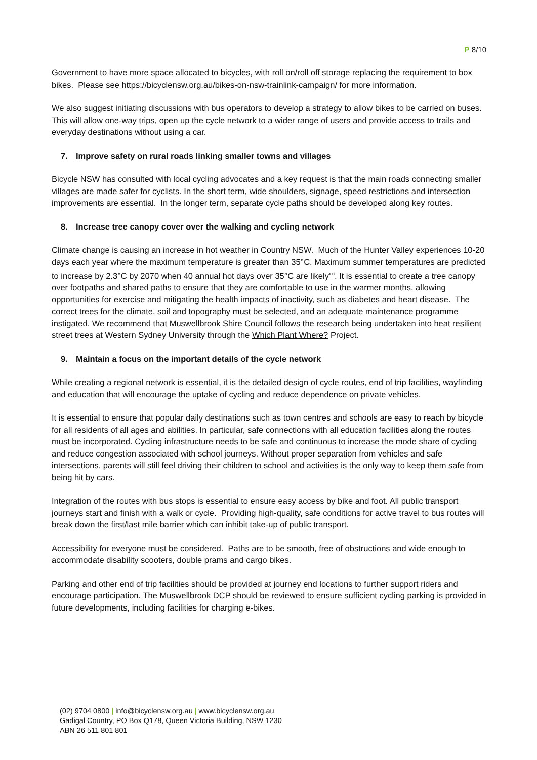P 8/10
Government to have more space allocated to bicycles, with roll on/roll off storage replacing the requirement to box bikes. Please see https://bicyclensw.org.au/bikes-on-nsw-trainlink-campaign/ for more information.
We also suggest initiating discussions with bus operators to develop a strategy to allow bikes to be carried on buses. This will allow one-way trips, open up the cycle network to a wider range of users and provide access to trails and everyday destinations without using a car.
7. Improve safety on rural roads linking smaller towns and villages
Bicycle NSW has consulted with local cycling advocates and a key request is that the main roads connecting smaller villages are made safer for cyclists. In the short term, wide shoulders, signage, speed restrictions and intersection improvements are essential. In the longer term, separate cycle paths should be developed along key routes.
8. Increase tree canopy cover over the walking and cycling network
Climate change is causing an increase in hot weather in Country NSW. Much of the Hunter Valley experiences 10-20 days each year where the maximum temperature is greater than 35°C. Maximum summer temperatures are predicted to increase by 2.3°C by 2070 when 40 annual hot days over 35°C are likely<sup>xxi</sup>. It is essential to create a tree canopy over footpaths and shared paths to ensure that they are comfortable to use in the warmer months, allowing opportunities for exercise and mitigating the health impacts of inactivity, such as diabetes and heart disease. The correct trees for the climate, soil and topography must be selected, and an adequate maintenance programme instigated. We recommend that Muswellbrook Shire Council follows the research being undertaken into heat resilient street trees at Western Sydney University through the Which Plant Where? Project.
9. Maintain a focus on the important details of the cycle network
While creating a regional network is essential, it is the detailed design of cycle routes, end of trip facilities, wayfinding and education that will encourage the uptake of cycling and reduce dependence on private vehicles.
It is essential to ensure that popular daily destinations such as town centres and schools are easy to reach by bicycle for all residents of all ages and abilities. In particular, safe connections with all education facilities along the routes must be incorporated. Cycling infrastructure needs to be safe and continuous to increase the mode share of cycling and reduce congestion associated with school journeys. Without proper separation from vehicles and safe intersections, parents will still feel driving their children to school and activities is the only way to keep them safe from being hit by cars.
Integration of the routes with bus stops is essential to ensure easy access by bike and foot. All public transport journeys start and finish with a walk or cycle. Providing high-quality, safe conditions for active travel to bus routes will break down the first/last mile barrier which can inhibit take-up of public transport.
Accessibility for everyone must be considered. Paths are to be smooth, free of obstructions and wide enough to accommodate disability scooters, double prams and cargo bikes.
Parking and other end of trip facilities should be provided at journey end locations to further support riders and encourage participation. The Muswellbrook DCP should be reviewed to ensure sufficient cycling parking is provided in future developments, including facilities for charging e-bikes.
(02) 9704 0800 | info@bicyclensw.org.au | www.bicyclensw.org.au
Gadigal Country, PO Box Q178, Queen Victoria Building, NSW 1230
ABN 26 511 801 801